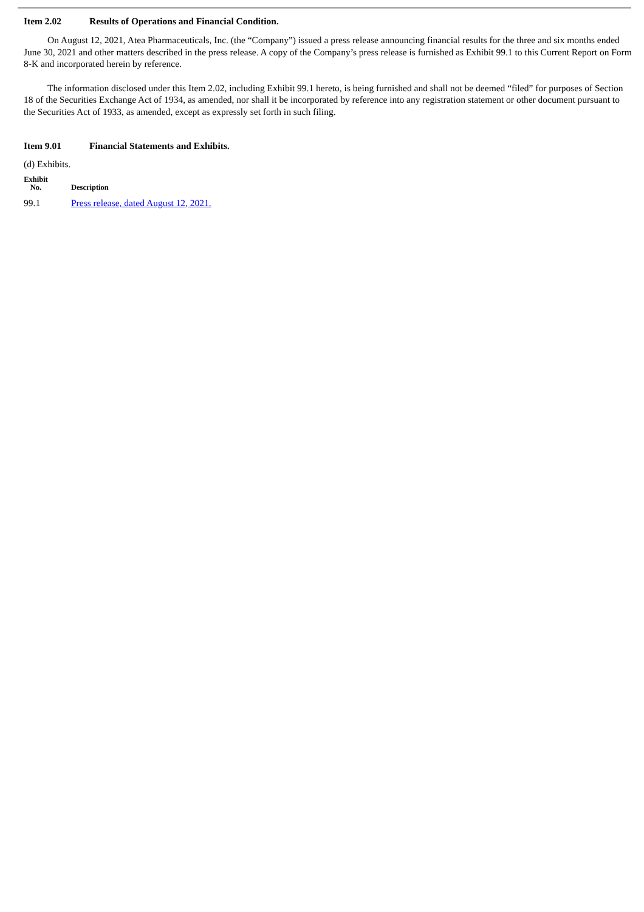Item 2.02 Results of Operations and Financial Condition.
On August 12, 2021, Atea Pharmaceuticals, Inc. (the “Company”) issued a press release announcing financial results for the three and six months ended June 30, 2021 and other matters described in the press release. A copy of the Company’s press release is furnished as Exhibit 99.1 to this Current Report on Form 8-K and incorporated herein by reference.
The information disclosed under this Item 2.02, including Exhibit 99.1 hereto, is being furnished and shall not be deemed “filed” for purposes of Section 18 of the Securities Exchange Act of 1934, as amended, nor shall it be incorporated by reference into any registration statement or other document pursuant to the Securities Act of 1933, as amended, except as expressly set forth in such filing.
Item 9.01 Financial Statements and Exhibits.
(d) Exhibits.
| Exhibit No. | Description |
| --- | --- |
| 99.1 | Press release, dated August 12, 2021. |